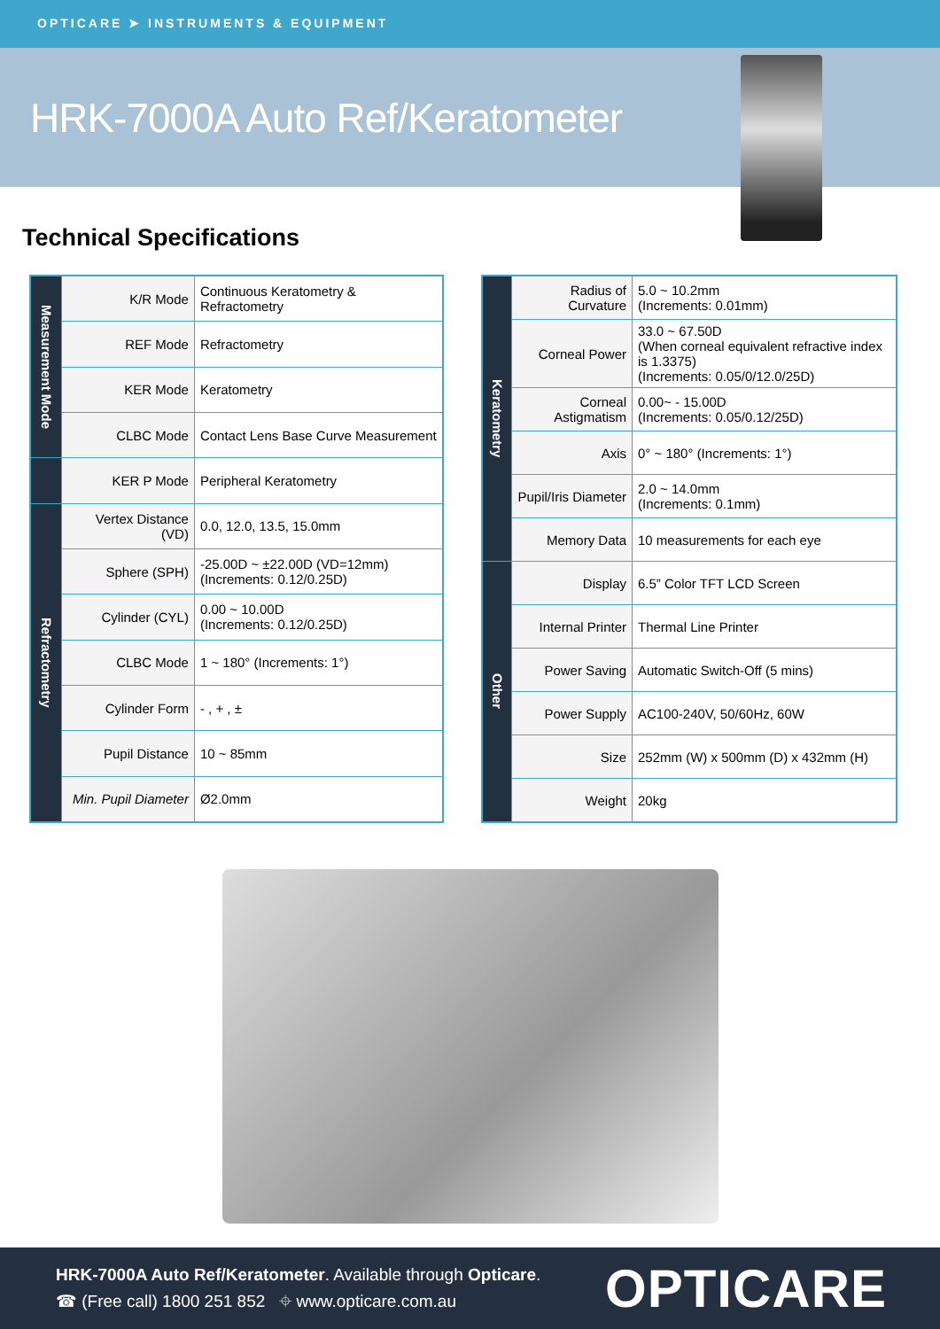OPTICARE ➤ INSTRUMENTS & EQUIPMENT
HRK-7000A Auto Ref/Keratometer
Technical Specifications
| Measurement Mode | K/R Mode | Continuous Keratometry & Refractometry |
| | REF Mode | Refractometry |
| | KER Mode | Keratometry |
| | CLBC Mode | Contact Lens Base Curve Measurement |
| | KER P Mode | Peripheral Keratometry |
| Refractometry | Vertex Distance (VD) | 0.0, 12.0, 13.5, 15.0mm |
| | Sphere (SPH) | -25.00D ~ ±22.00D (VD=12mm) (Increments: 0.12/0.25D) |
| | Cylinder (CYL) | 0.00 ~ 10.00D (Increments: 0.12/0.25D) |
| | CLBC Mode | 1 ~ 180° (Increments: 1°) |
| | Cylinder Form | - , + , ± |
| | Pupil Distance | 10 ~ 85mm |
| | Min. Pupil Diameter | Ø2.0mm |
| Keratometry | Radius of Curvature | 5.0 ~ 10.2mm (Increments: 0.01mm) |
| | Corneal Power | 33.0 ~ 67.50D (When corneal equivalent refractive index is 1.3375) (Increments: 0.05/0/12.0/25D) |
| | Corneal Astigmatism | 0.00~ - 15.00D (Increments: 0.05/0.12/25D) |
| | Axis | 0° ~ 180° (Increments: 1°) |
| | Pupil/Iris Diameter | 2.0 ~ 14.0mm (Increments: 0.1mm) |
| | Memory Data | 10 measurements for each eye |
| Other | Display | 6.5” Color TFT LCD Screen |
| | Internal Printer | Thermal Line Printer |
| | Power Saving | Automatic Switch-Off (5 mins) |
| | Power Supply | AC100-240V, 50/60Hz, 60W |
| | Size | 252mm (W) x 500mm (D) x 432mm (H) |
| | Weight | 20kg |
HRK-7000A Auto Ref/Keratometer. Available through Opticare.
☎ (Free call) 1800 251 852 ⌖ www.opticare.com.au
OPTICARE